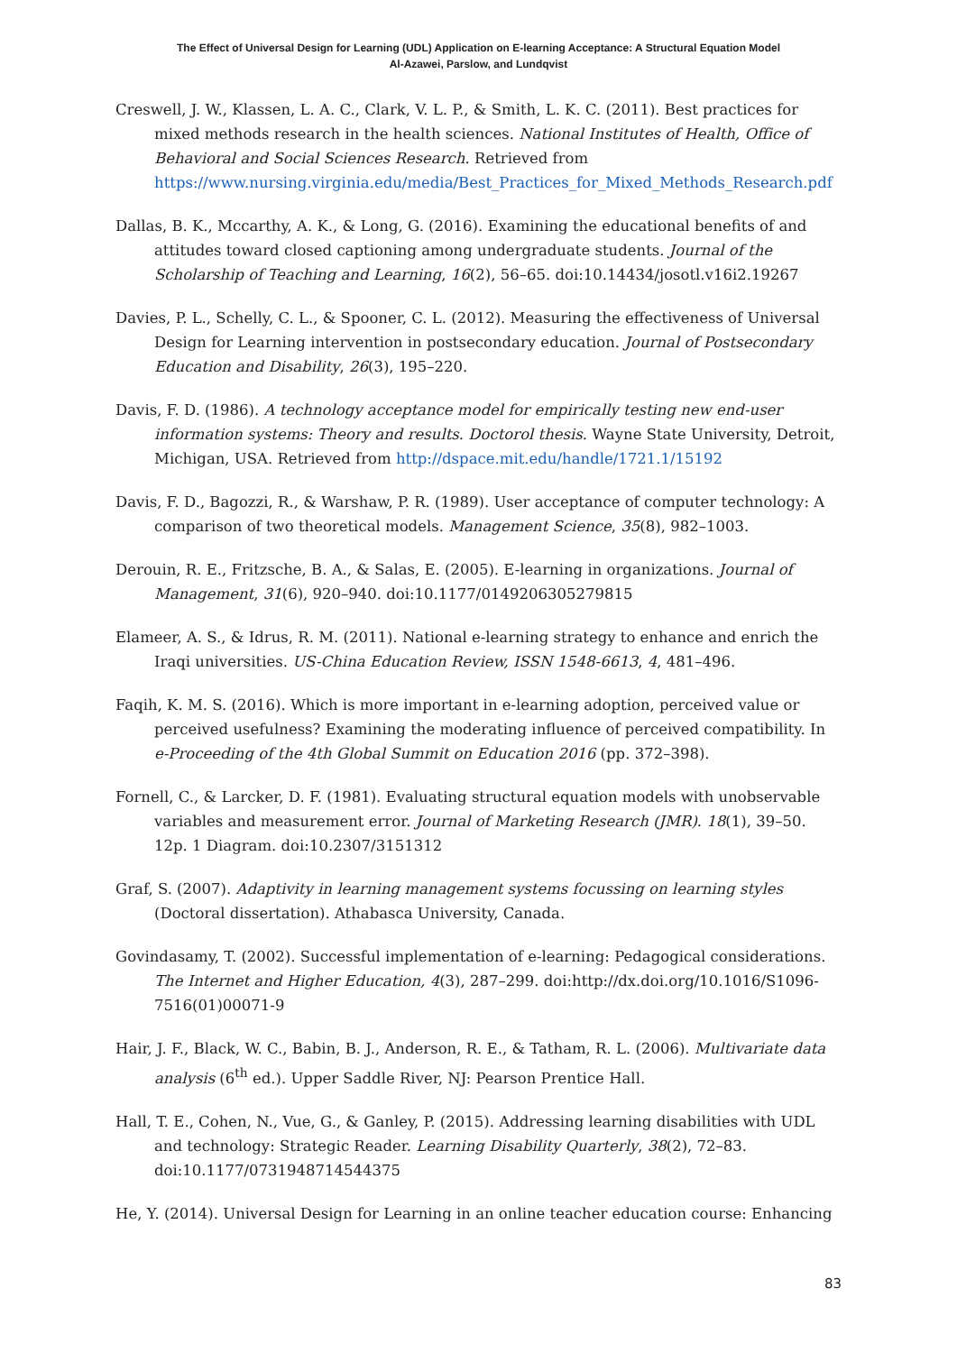The Effect of Universal Design for Learning (UDL) Application on E-learning Acceptance: A Structural Equation Model
Al-Azawei, Parslow, and Lundqvist
Creswell, J. W., Klassen, L. A. C., Clark, V. L. P., & Smith, L. K. C. (2011). Best practices for mixed methods research in the health sciences. National Institutes of Health, Office of Behavioral and Social Sciences Research. Retrieved from https://www.nursing.virginia.edu/media/Best_Practices_for_Mixed_Methods_Research.pdf
Dallas, B. K., Mccarthy, A. K., & Long, G. (2016). Examining the educational benefits of and attitudes toward closed captioning among undergraduate students. Journal of the Scholarship of Teaching and Learning, 16(2), 56–65. doi:10.14434/josotl.v16i2.19267
Davies, P. L., Schelly, C. L., & Spooner, C. L. (2012). Measuring the effectiveness of Universal Design for Learning intervention in postsecondary education. Journal of Postsecondary Education and Disability, 26(3), 195–220.
Davis, F. D. (1986). A technology acceptance model for empirically testing new end-user information systems: Theory and results. Doctorol thesis. Wayne State University, Detroit, Michigan, USA. Retrieved from http://dspace.mit.edu/handle/1721.1/15192
Davis, F. D., Bagozzi, R., & Warshaw, P. R. (1989). User acceptance of computer technology: A comparison of two theoretical models. Management Science, 35(8), 982–1003.
Derouin, R. E., Fritzsche, B. A., & Salas, E. (2005). E-learning in organizations. Journal of Management, 31(6), 920–940. doi:10.1177/0149206305279815
Elameer, A. S., & Idrus, R. M. (2011). National e-learning strategy to enhance and enrich the Iraqi universities. US-China Education Review, ISSN 1548-6613, 4, 481–496.
Faqih, K. M. S. (2016). Which is more important in e-learning adoption, perceived value or perceived usefulness? Examining the moderating influence of perceived compatibility. In e-Proceeding of the 4th Global Summit on Education 2016 (pp. 372–398).
Fornell, C., & Larcker, D. F. (1981). Evaluating structural equation models with unobservable variables and measurement error. Journal of Marketing Research (JMR). 18(1), 39–50. 12p. 1 Diagram. doi:10.2307/3151312
Graf, S. (2007). Adaptivity in learning management systems focussing on learning styles (Doctoral dissertation). Athabasca University, Canada.
Govindasamy, T. (2002). Successful implementation of e-learning: Pedagogical considerations. The Internet and Higher Education, 4(3), 287–299. doi:http://dx.doi.org/10.1016/S1096-7516(01)00071-9
Hair, J. F., Black, W. C., Babin, B. J., Anderson, R. E., & Tatham, R. L. (2006). Multivariate data analysis (6<sup>th</sup> ed.). Upper Saddle River, NJ: Pearson Prentice Hall.
Hall, T. E., Cohen, N., Vue, G., & Ganley, P. (2015). Addressing learning disabilities with UDL and technology: Strategic Reader. Learning Disability Quarterly, 38(2), 72–83. doi:10.1177/0731948714544375
He, Y. (2014). Universal Design for Learning in an online teacher education course: Enhancing
83